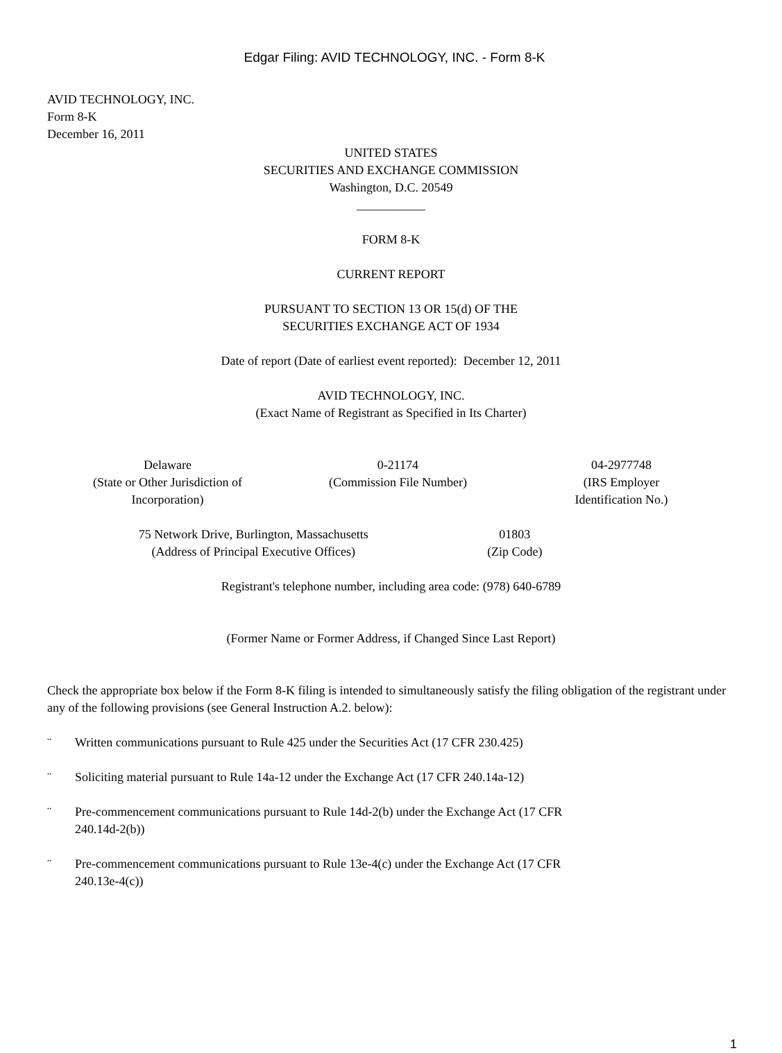Edgar Filing: AVID TECHNOLOGY, INC. - Form 8-K
AVID TECHNOLOGY, INC.
Form 8-K
December 16, 2011
UNITED STATES
SECURITIES AND EXCHANGE COMMISSION
Washington, D.C. 20549
___________
FORM 8-K
CURRENT REPORT
PURSUANT TO SECTION 13 OR 15(d) OF THE
SECURITIES EXCHANGE ACT OF 1934
Date of report (Date of earliest event reported): December 12, 2011
AVID TECHNOLOGY, INC.
(Exact Name of Registrant as Specified in Its Charter)
| Delaware (State or Other Jurisdiction of Incorporation) | 0-21174 (Commission File Number) | 04-2977748 (IRS Employer Identification No.) |
| 75 Network Drive, Burlington, Massachusetts (Address of Principal Executive Offices) | 01803 (Zip Code) | |
Registrant's telephone number, including area code: (978) 640-6789
(Former Name or Former Address, if Changed Since Last Report)
Check the appropriate box below if the Form 8-K filing is intended to simultaneously satisfy the filing obligation of the registrant under any of the following provisions (see General Instruction A.2. below):
¨ Written communications pursuant to Rule 425 under the Securities Act (17 CFR 230.425)
¨ Soliciting material pursuant to Rule 14a-12 under the Exchange Act (17 CFR 240.14a-12)
¨ Pre-commencement communications pursuant to Rule 14d-2(b) under the Exchange Act (17 CFR 240.14d-2(b))
¨ Pre-commencement communications pursuant to Rule 13e-4(c) under the Exchange Act (17 CFR 240.13e-4(c))
1